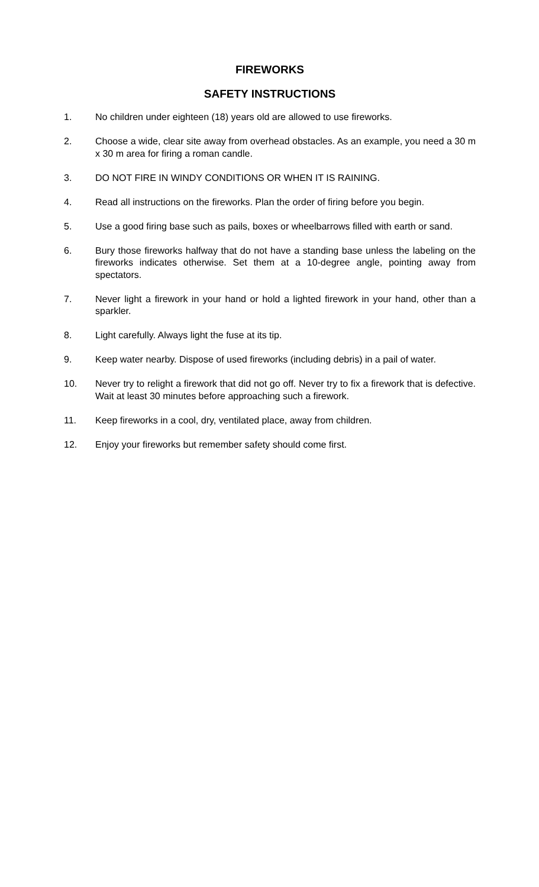FIREWORKS
SAFETY INSTRUCTIONS
1. No children under eighteen (18) years old are allowed to use fireworks.
2. Choose a wide, clear site away from overhead obstacles. As an example, you need a 30 m x 30 m area for firing a roman candle.
3. DO NOT FIRE IN WINDY CONDITIONS OR WHEN IT IS RAINING.
4. Read all instructions on the fireworks. Plan the order of firing before you begin.
5. Use a good firing base such as pails, boxes or wheelbarrows filled with earth or sand.
6. Bury those fireworks halfway that do not have a standing base unless the labeling on the fireworks indicates otherwise. Set them at a 10-degree angle, pointing away from spectators.
7. Never light a firework in your hand or hold a lighted firework in your hand, other than a sparkler.
8. Light carefully. Always light the fuse at its tip.
9. Keep water nearby. Dispose of used fireworks (including debris) in a pail of water.
10. Never try to relight a firework that did not go off. Never try to fix a firework that is defective. Wait at least 30 minutes before approaching such a firework.
11. Keep fireworks in a cool, dry, ventilated place, away from children.
12. Enjoy your fireworks but remember safety should come first.